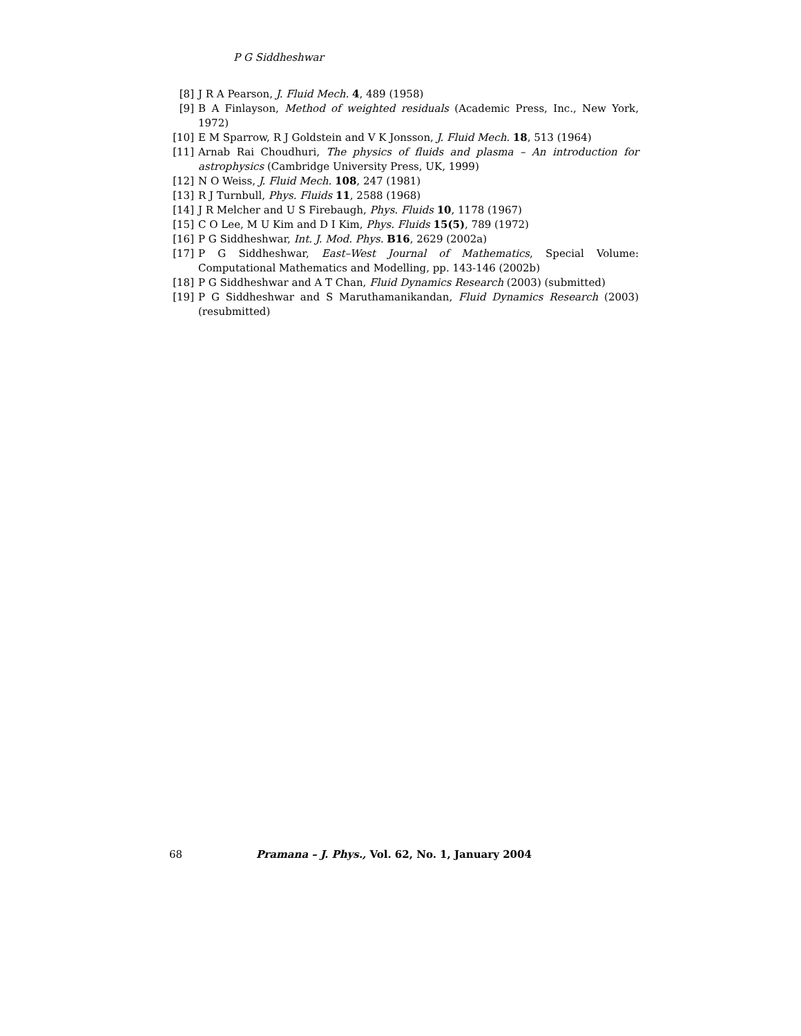P G Siddheshwar
[8] J R A Pearson, J. Fluid Mech. 4, 489 (1958)
[9] B A Finlayson, Method of weighted residuals (Academic Press, Inc., New York, 1972)
[10] E M Sparrow, R J Goldstein and V K Jonsson, J. Fluid Mech. 18, 513 (1964)
[11] Arnab Rai Choudhuri, The physics of fluids and plasma – An introduction for astrophysics (Cambridge University Press, UK, 1999)
[12] N O Weiss, J. Fluid Mech. 108, 247 (1981)
[13] R J Turnbull, Phys. Fluids 11, 2588 (1968)
[14] J R Melcher and U S Firebaugh, Phys. Fluids 10, 1178 (1967)
[15] C O Lee, M U Kim and D I Kim, Phys. Fluids 15(5), 789 (1972)
[16] P G Siddheshwar, Int. J. Mod. Phys. B16, 2629 (2002a)
[17] P G Siddheshwar, East–West Journal of Mathematics, Special Volume: Computational Mathematics and Modelling, pp. 143-146 (2002b)
[18] P G Siddheshwar and A T Chan, Fluid Dynamics Research (2003) (submitted)
[19] P G Siddheshwar and S Maruthamanikandan, Fluid Dynamics Research (2003) (resubmitted)
68 Pramana – J. Phys., Vol. 62, No. 1, January 2004